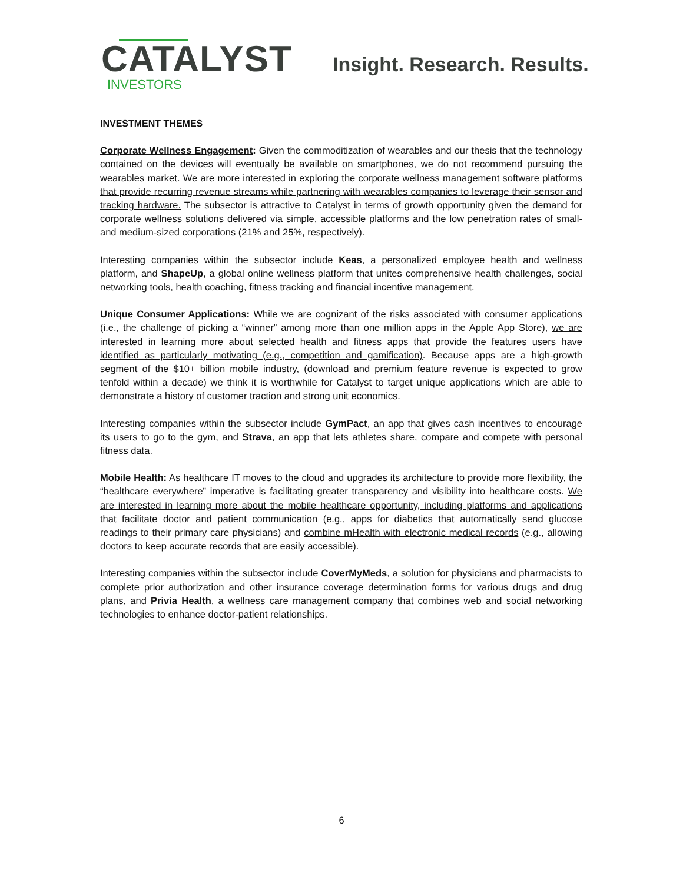CATALYST
INVESTORS
Insight. Research. Results.
INVESTMENT THEMES
Corporate Wellness Engagement: Given the commoditization of wearables and our thesis that the technology contained on the devices will eventually be available on smartphones, we do not recommend pursuing the wearables market. We are more interested in exploring the corporate wellness management software platforms that provide recurring revenue streams while partnering with wearables companies to leverage their sensor and tracking hardware. The subsector is attractive to Catalyst in terms of growth opportunity given the demand for corporate wellness solutions delivered via simple, accessible platforms and the low penetration rates of small- and medium-sized corporations (21% and 25%, respectively).
Interesting companies within the subsector include Keas, a personalized employee health and wellness platform, and ShapeUp, a global online wellness platform that unites comprehensive health challenges, social networking tools, health coaching, fitness tracking and financial incentive management.
Unique Consumer Applications: While we are cognizant of the risks associated with consumer applications (i.e., the challenge of picking a “winner” among more than one million apps in the Apple App Store), we are interested in learning more about selected health and fitness apps that provide the features users have identified as particularly motivating (e.g., competition and gamification). Because apps are a high-growth segment of the $10+ billion mobile industry, (download and premium feature revenue is expected to grow tenfold within a decade) we think it is worthwhile for Catalyst to target unique applications which are able to demonstrate a history of customer traction and strong unit economics.
Interesting companies within the subsector include GymPact, an app that gives cash incentives to encourage its users to go to the gym, and Strava, an app that lets athletes share, compare and compete with personal fitness data.
Mobile Health: As healthcare IT moves to the cloud and upgrades its architecture to provide more flexibility, the “healthcare everywhere” imperative is facilitating greater transparency and visibility into healthcare costs. We are interested in learning more about the mobile healthcare opportunity, including platforms and applications that facilitate doctor and patient communication (e.g., apps for diabetics that automatically send glucose readings to their primary care physicians) and combine mHealth with electronic medical records (e.g., allowing doctors to keep accurate records that are easily accessible).
Interesting companies within the subsector include CoverMyMeds, a solution for physicians and pharmacists to complete prior authorization and other insurance coverage determination forms for various drugs and drug plans, and Privia Health, a wellness care management company that combines web and social networking technologies to enhance doctor-patient relationships.
6